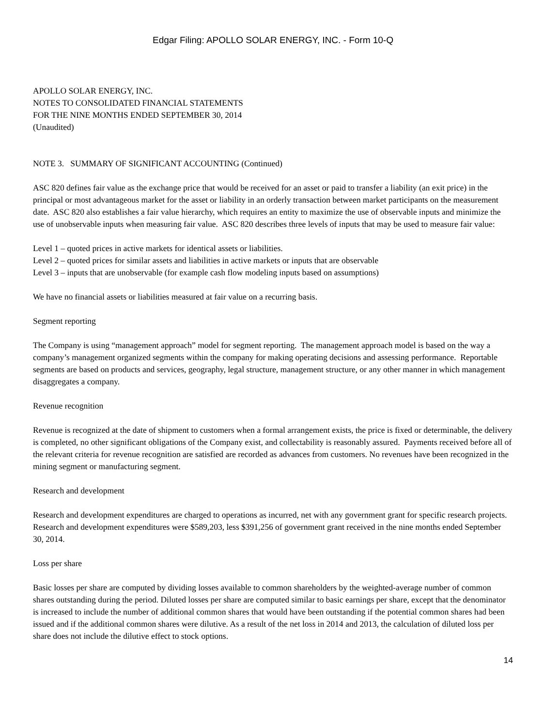Edgar Filing: APOLLO SOLAR ENERGY, INC. - Form 10-Q
APOLLO SOLAR ENERGY, INC.
NOTES TO CONSOLIDATED FINANCIAL STATEMENTS
FOR THE NINE MONTHS ENDED SEPTEMBER 30, 2014
(Unaudited)
NOTE 3. SUMMARY OF SIGNIFICANT ACCOUNTING (Continued)
ASC 820 defines fair value as the exchange price that would be received for an asset or paid to transfer a liability (an exit price) in the principal or most advantageous market for the asset or liability in an orderly transaction between market participants on the measurement date. ASC 820 also establishes a fair value hierarchy, which requires an entity to maximize the use of observable inputs and minimize the use of unobservable inputs when measuring fair value. ASC 820 describes three levels of inputs that may be used to measure fair value:
Level 1 – quoted prices in active markets for identical assets or liabilities.
Level 2 – quoted prices for similar assets and liabilities in active markets or inputs that are observable
Level 3 – inputs that are unobservable (for example cash flow modeling inputs based on assumptions)
We have no financial assets or liabilities measured at fair value on a recurring basis.
Segment reporting
The Company is using “management approach” model for segment reporting. The management approach model is based on the way a company’s management organized segments within the company for making operating decisions and assessing performance. Reportable segments are based on products and services, geography, legal structure, management structure, or any other manner in which management disaggregates a company.
Revenue recognition
Revenue is recognized at the date of shipment to customers when a formal arrangement exists, the price is fixed or determinable, the delivery is completed, no other significant obligations of the Company exist, and collectability is reasonably assured. Payments received before all of the relevant criteria for revenue recognition are satisfied are recorded as advances from customers. No revenues have been recognized in the mining segment or manufacturing segment.
Research and development
Research and development expenditures are charged to operations as incurred, net with any government grant for specific research projects. Research and development expenditures were $589,203, less $391,256 of government grant received in the nine months ended September 30, 2014.
Loss per share
Basic losses per share are computed by dividing losses available to common shareholders by the weighted-average number of common shares outstanding during the period. Diluted losses per share are computed similar to basic earnings per share, except that the denominator is increased to include the number of additional common shares that would have been outstanding if the potential common shares had been issued and if the additional common shares were dilutive. As a result of the net loss in 2014 and 2013, the calculation of diluted loss per share does not include the dilutive effect to stock options.
14